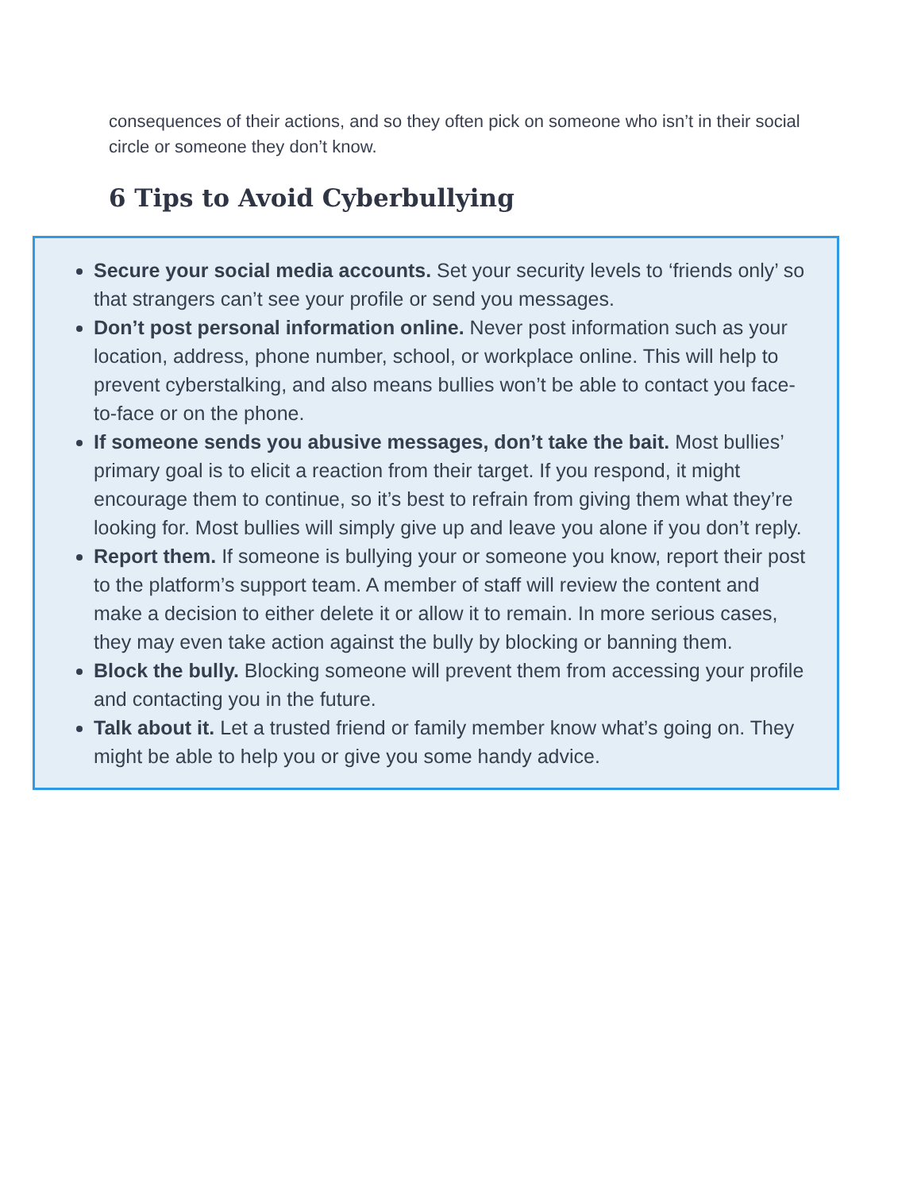consequences of their actions, and so they often pick on someone who isn’t in their social circle or someone they don’t know.
6 Tips to Avoid Cyberbullying
Secure your social media accounts. Set your security levels to ‘friends only’ so that strangers can’t see your profile or send you messages.
Don’t post personal information online. Never post information such as your location, address, phone number, school, or workplace online. This will help to prevent cyberstalking, and also means bullies won’t be able to contact you face-to-face or on the phone.
If someone sends you abusive messages, don’t take the bait. Most bullies’ primary goal is to elicit a reaction from their target. If you respond, it might encourage them to continue, so it’s best to refrain from giving them what they’re looking for. Most bullies will simply give up and leave you alone if you don’t reply.
Report them. If someone is bullying your or someone you know, report their post to the platform’s support team. A member of staff will review the content and make a decision to either delete it or allow it to remain. In more serious cases, they may even take action against the bully by blocking or banning them.
Block the bully. Blocking someone will prevent them from accessing your profile and contacting you in the future.
Talk about it. Let a trusted friend or family member know what’s going on. They might be able to help you or give you some handy advice.